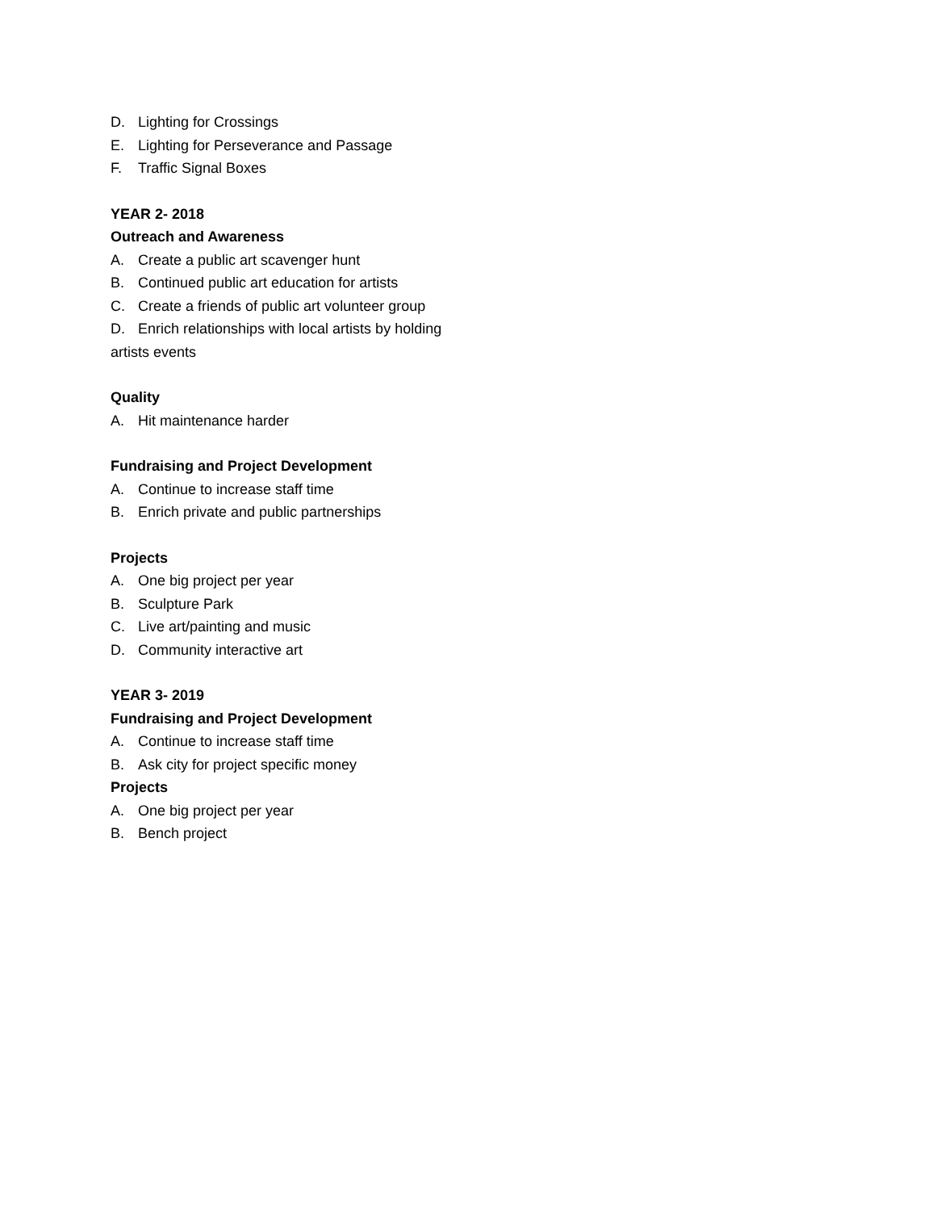D. Lighting for Crossings
E. Lighting for Perseverance and Passage
F. Traffic Signal Boxes
YEAR 2- 2018
Outreach and Awareness
A. Create a public art scavenger hunt
B. Continued public art education for artists
C. Create a friends of public art volunteer group
D. Enrich relationships with local artists by holding
artists events
Quality
A. Hit maintenance harder
Fundraising and Project Development
A. Continue to increase staff time
B. Enrich private and public partnerships
Projects
A. One big project per year
B. Sculpture Park
C. Live art/painting and music
D. Community interactive art
YEAR 3- 2019
Fundraising and Project Development
A. Continue to increase staff time
B. Ask city for project specific money
Projects
A. One big project per year
B. Bench project